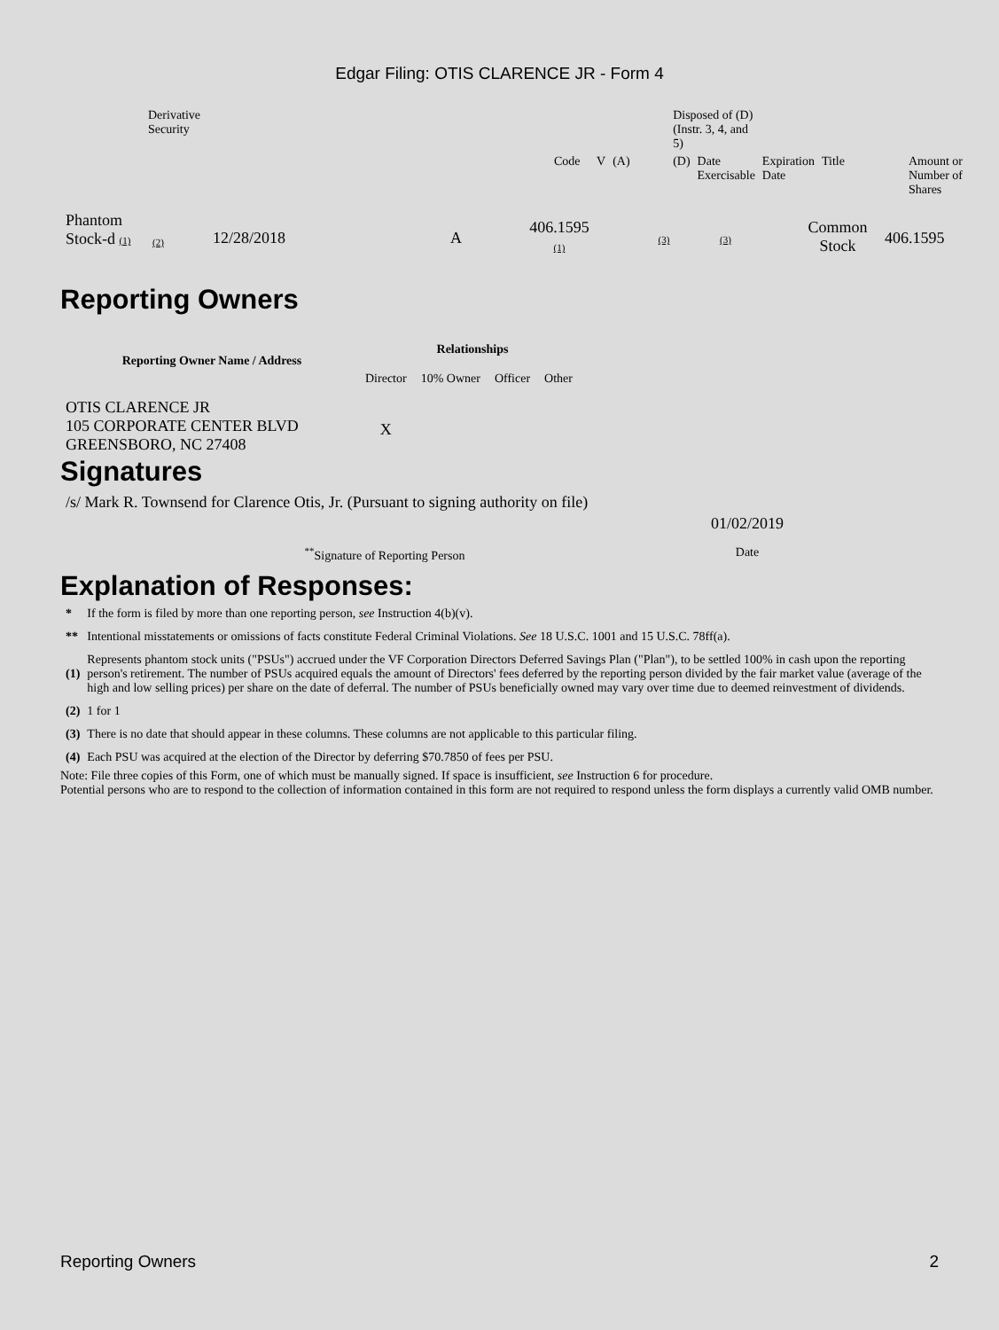Edgar Filing: OTIS CLARENCE JR - Form 4
| | Derivative Security | | | | Disposed of (D) (Instr. 3, 4, and 5) | | | | |
| | | Code | V | (A) | (D) | Date Exercisable | Expiration Date | Title | Amount or Number of Shares |
| Phantom Stock-d (1) | (2) | 12/28/2018 | A | 406.1595 (1) | (3) | (3) | Common Stock | 406.1595 |
Reporting Owners
| Reporting Owner Name / Address | Relationships | | | |
| --- | --- | --- | --- | --- |
| | Director | 10% Owner | Officer | Other |
| OTIS CLARENCE JR 105 CORPORATE CENTER BLVD GREENSBORO, NC 27408 | X | | | |
Signatures
| /s/ Mark R. Townsend for Clarence Otis, Jr. (Pursuant to signing authority on file) | 01/02/2019 |
| <sup>**</sup> Signature of Reporting Person | Date |
Explanation of Responses:
| * | If the form is filed by more than one reporting person, see Instruction 4(b)(v). |
| ** | Intentional misstatements or omissions of facts constitute Federal Criminal Violations. See 18 U.S.C. 1001 and 15 U.S.C. 78ff(a). |
| (1) | Represents phantom stock units ("PSUs") accrued under the VF Corporation Directors Deferred Savings Plan ("Plan"), to be settled 100% in cash upon the reporting person's retirement. The number of PSUs acquired equals the amount of Directors' fees deferred by the reporting person divided by the fair market value (average of the high and low selling prices) per share on the date of deferral. The number of PSUs beneficially owned may vary over time due to deemed reinvestment of dividends. |
| (2) | 1 for 1 |
| (3) | There is no date that should appear in these columns. These columns are not applicable to this particular filing. |
| (4) | Each PSU was acquired at the election of the Director by deferring $70.7850 of fees per PSU. |
Note: File three copies of this Form, one of which must be manually signed. If space is insufficient, see Instruction 6 for procedure.
Potential persons who are to respond to the collection of information contained in this form are not required to respond unless the form displays a currently valid OMB number.
Reporting Owners 2